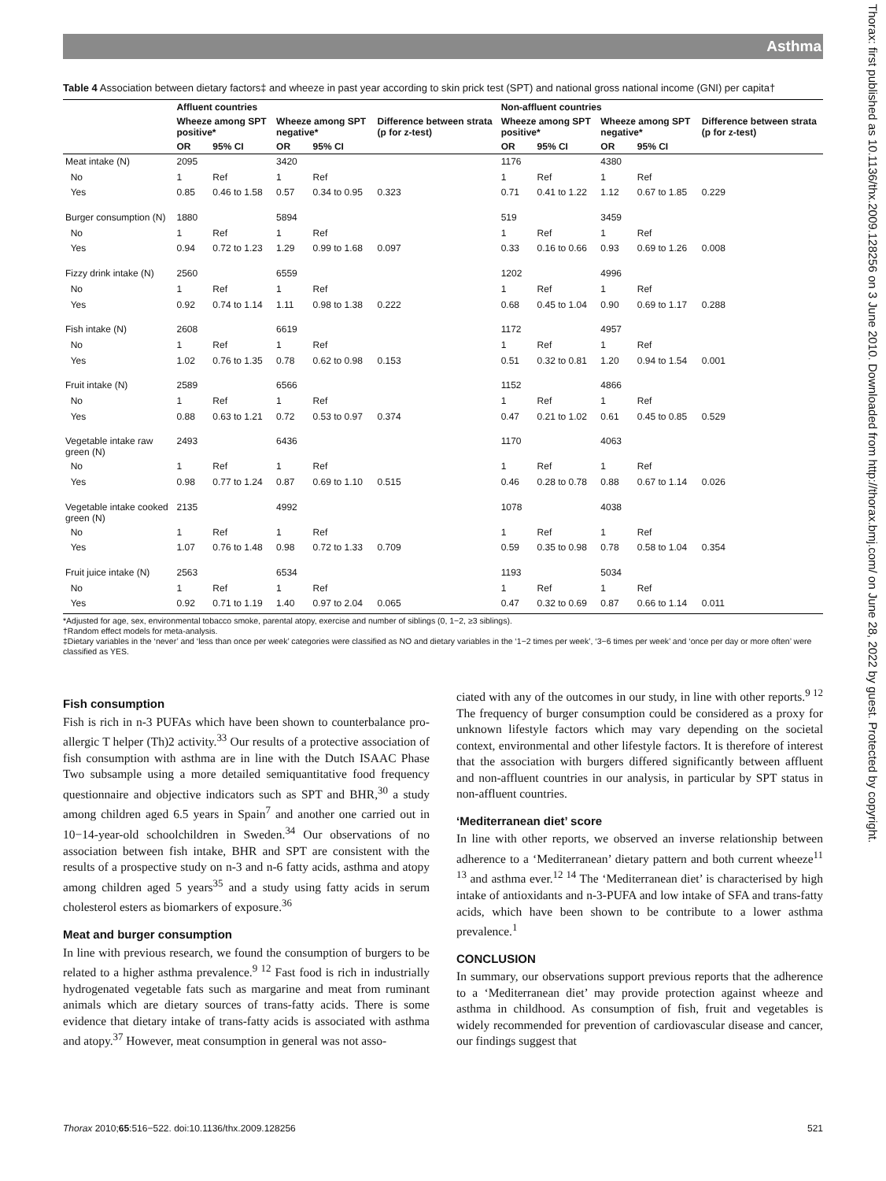Asthma
Thorax: first published as 10.1136/thx.2009.128256 on 3 June 2010. Downloaded from http://thorax.bmj.com/ on June 28, 2022 by guest. Protected by copyright.
Table 4 Association between dietary factors‡ and wheeze in past year according to skin prick test (SPT) and national gross national income (GNI) per capita†
| | Affluent countries | | | | | Non-affluent countries | | | | |
| --- | --- | --- | --- | --- | --- | --- | --- | --- | --- | --- |
| | Wheeze among SPT positive* | | Wheeze among SPT negative* | | Difference between strata (p for z-test) | Wheeze among SPT positive* | | Wheeze among SPT negative* | | Difference between strata (p for z-test) |
| | OR | 95% CI | OR | 95% CI | | OR | 95% CI | OR | 95% CI | |
| Meat intake (N) | 2095 | | 3420 | | | 1176 | | 4380 | | |
| No | 1 | Ref | 1 | Ref | | 1 | Ref | 1 | Ref | |
| Yes | 0.85 | 0.46 to 1.58 | 0.57 | 0.34 to 0.95 | 0.323 | 0.71 | 0.41 to 1.22 | 1.12 | 0.67 to 1.85 | 0.229 |
| Burger consumption (N) | 1880 | | 5894 | | | 519 | | 3459 | | |
| No | 1 | Ref | 1 | Ref | | 1 | Ref | 1 | Ref | |
| Yes | 0.94 | 0.72 to 1.23 | 1.29 | 0.99 to 1.68 | 0.097 | 0.33 | 0.16 to 0.66 | 0.93 | 0.69 to 1.26 | 0.008 |
| Fizzy drink intake (N) | 2560 | | 6559 | | | 1202 | | 4996 | | |
| No | 1 | Ref | 1 | Ref | | 1 | Ref | 1 | Ref | |
| Yes | 0.92 | 0.74 to 1.14 | 1.11 | 0.98 to 1.38 | 0.222 | 0.68 | 0.45 to 1.04 | 0.90 | 0.69 to 1.17 | 0.288 |
| Fish intake (N) | 2608 | | 6619 | | | 1172 | | 4957 | | |
| No | 1 | Ref | 1 | Ref | | 1 | Ref | 1 | Ref | |
| Yes | 1.02 | 0.76 to 1.35 | 0.78 | 0.62 to 0.98 | 0.153 | 0.51 | 0.32 to 0.81 | 1.20 | 0.94 to 1.54 | 0.001 |
| Fruit intake (N) | 2589 | | 6566 | | | 1152 | | 4866 | | |
| No | 1 | Ref | 1 | Ref | | 1 | Ref | 1 | Ref | |
| Yes | 0.88 | 0.63 to 1.21 | 0.72 | 0.53 to 0.97 | 0.374 | 0.47 | 0.21 to 1.02 | 0.61 | 0.45 to 0.85 | 0.529 |
| Vegetable intake raw green (N) | 2493 | | 6436 | | | 1170 | | 4063 | | |
| No | 1 | Ref | 1 | Ref | | 1 | Ref | 1 | Ref | |
| Yes | 0.98 | 0.77 to 1.24 | 0.87 | 0.69 to 1.10 | 0.515 | 0.46 | 0.28 to 0.78 | 0.88 | 0.67 to 1.14 | 0.026 |
| Vegetable intake cooked green (N) | 2135 | | 4992 | | | 1078 | | 4038 | | |
| No | 1 | Ref | 1 | Ref | | 1 | Ref | 1 | Ref | |
| Yes | 1.07 | 0.76 to 1.48 | 0.98 | 0.72 to 1.33 | 0.709 | 0.59 | 0.35 to 0.98 | 0.78 | 0.58 to 1.04 | 0.354 |
| Fruit juice intake (N) | 2563 | | 6534 | | | 1193 | | 5034 | | |
| No | 1 | Ref | 1 | Ref | | 1 | Ref | 1 | Ref | |
| Yes | 0.92 | 0.71 to 1.19 | 1.40 | 0.97 to 2.04 | 0.065 | 0.47 | 0.32 to 0.69 | 0.87 | 0.66 to 1.14 | 0.011 |
*Adjusted for age, sex, environmental tobacco smoke, parental atopy, exercise and number of siblings (0, 1−2, ≥3 siblings).
†Random effect models for meta-analysis.
‡Dietary variables in the ‘never’ and ‘less than once per week’ categories were classified as NO and dietary variables in the ‘1−2 times per week’, ‘3−6 times per week’ and ‘once per day or more often’ were classified as YES.
Fish consumption
Fish is rich in n-3 PUFAs which have been shown to counterbalance pro-allergic T helper (Th)2 activity.<sup>33</sup> Our results of a protective association of fish consumption with asthma are in line with the Dutch ISAAC Phase Two subsample using a more detailed semiquantitative food frequency questionnaire and objective indicators such as SPT and BHR,<sup>30</sup> a study among children aged 6.5 years in Spain<sup>7</sup> and another one carried out in 10−14-year-old schoolchildren in Sweden.<sup>34</sup> Our observations of no association between fish intake, BHR and SPT are consistent with the results of a prospective study on n-3 and n-6 fatty acids, asthma and atopy among children aged 5 years<sup>35</sup> and a study using fatty acids in serum cholesterol esters as biomarkers of exposure.<sup>36</sup>
Meat and burger consumption
In line with previous research, we found the consumption of burgers to be related to a higher asthma prevalence.<sup>9 12</sup> Fast food is rich in industrially hydrogenated vegetable fats such as margarine and meat from ruminant animals which are dietary sources of trans-fatty acids. There is some evidence that dietary intake of trans-fatty acids is associated with asthma and atopy.<sup>37</sup> However, meat consumption in general was not asso-
ciated with any of the outcomes in our study, in line with other reports.<sup>9 12</sup> The frequency of burger consumption could be considered as a proxy for unknown lifestyle factors which may vary depending on the societal context, environmental and other lifestyle factors. It is therefore of interest that the association with burgers differed significantly between affluent and non-affluent countries in our analysis, in particular by SPT status in non-affluent countries.
‘Mediterranean diet’ score
In line with other reports, we observed an inverse relationship between adherence to a ‘Mediterranean’ dietary pattern and both current wheeze<sup>11 13</sup> and asthma ever.<sup>12 14</sup> The ‘Mediterranean diet’ is characterised by high intake of antioxidants and n-3-PUFA and low intake of SFA and trans-fatty acids, which have been shown to be contribute to a lower asthma prevalence.<sup>1</sup>
CONCLUSION
In summary, our observations support previous reports that the adherence to a ‘Mediterranean diet’ may provide protection against wheeze and asthma in childhood. As consumption of fish, fruit and vegetables is widely recommended for prevention of cardiovascular disease and cancer, our findings suggest that
Thorax 2010;65:516−522. doi:10.1136/thx.2009.128256 521